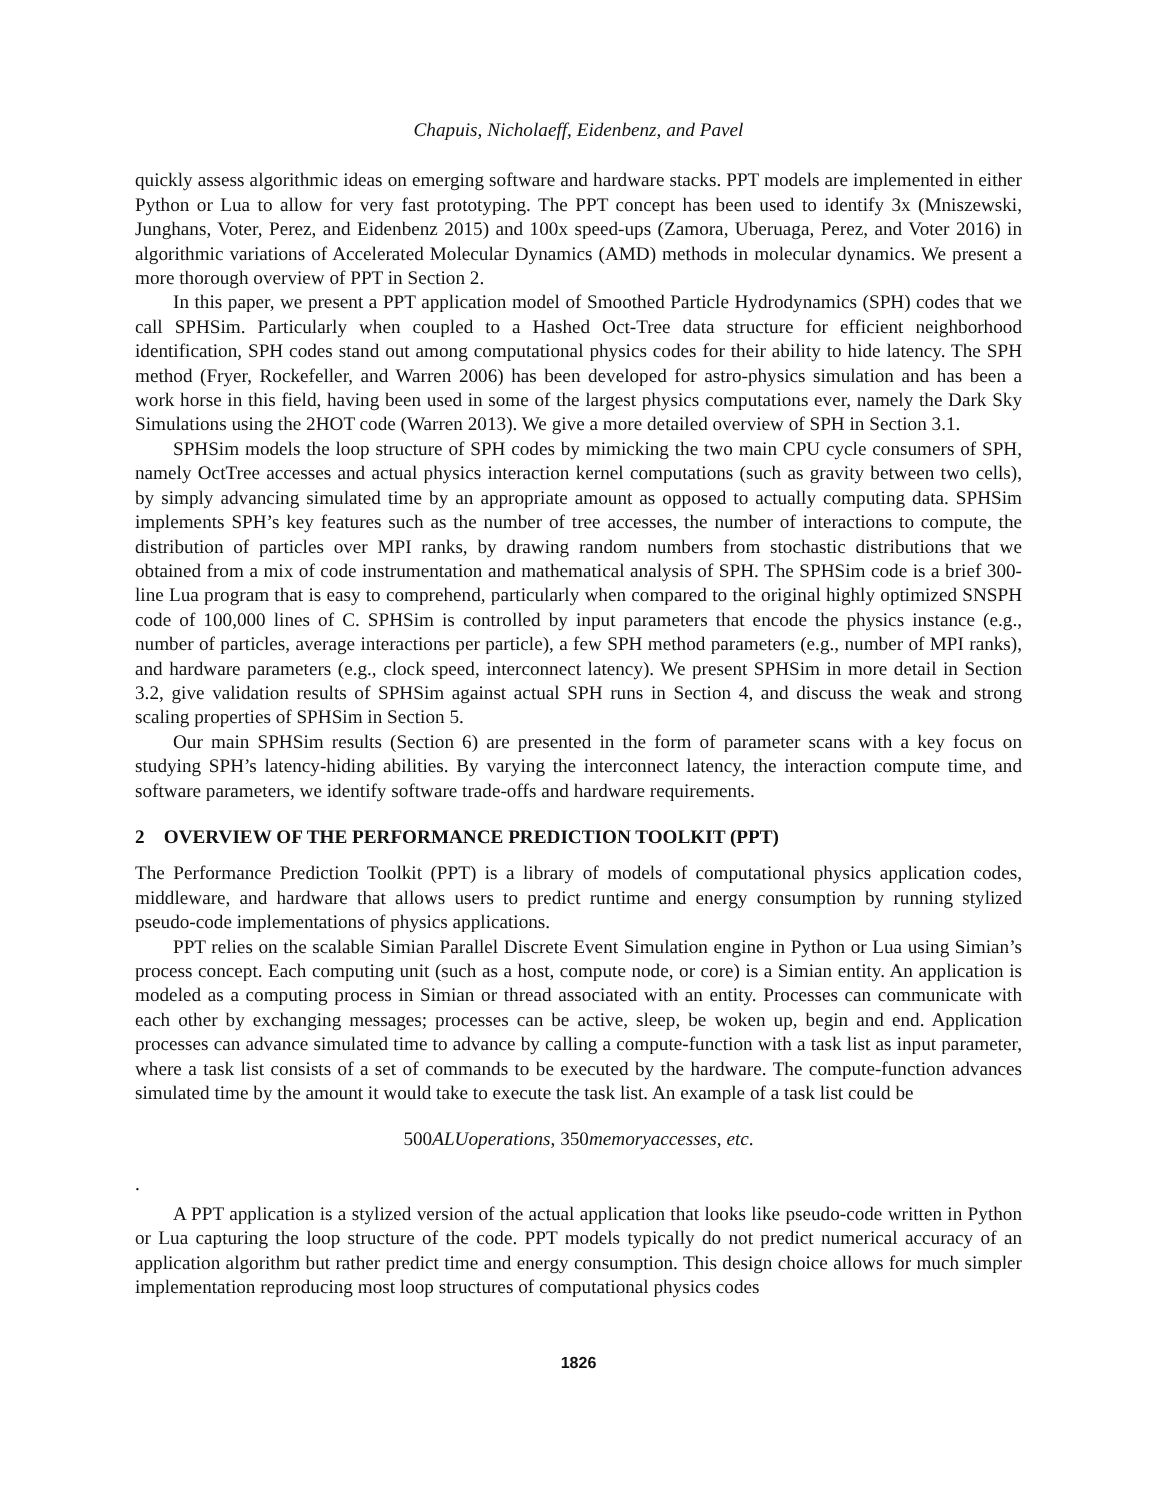Chapuis, Nicholaeff, Eidenbenz, and Pavel
quickly assess algorithmic ideas on emerging software and hardware stacks. PPT models are implemented in either Python or Lua to allow for very fast prototyping. The PPT concept has been used to identify 3x (Mniszewski, Junghans, Voter, Perez, and Eidenbenz 2015) and 100x speed-ups (Zamora, Uberuaga, Perez, and Voter 2016) in algorithmic variations of Accelerated Molecular Dynamics (AMD) methods in molecular dynamics. We present a more thorough overview of PPT in Section 2.
In this paper, we present a PPT application model of Smoothed Particle Hydrodynamics (SPH) codes that we call SPHSim. Particularly when coupled to a Hashed Oct-Tree data structure for efficient neighborhood identification, SPH codes stand out among computational physics codes for their ability to hide latency. The SPH method (Fryer, Rockefeller, and Warren 2006) has been developed for astro-physics simulation and has been a work horse in this field, having been used in some of the largest physics computations ever, namely the Dark Sky Simulations using the 2HOT code (Warren 2013). We give a more detailed overview of SPH in Section 3.1.
SPHSim models the loop structure of SPH codes by mimicking the two main CPU cycle consumers of SPH, namely OctTree accesses and actual physics interaction kernel computations (such as gravity between two cells), by simply advancing simulated time by an appropriate amount as opposed to actually computing data. SPHSim implements SPH’s key features such as the number of tree accesses, the number of interactions to compute, the distribution of particles over MPI ranks, by drawing random numbers from stochastic distributions that we obtained from a mix of code instrumentation and mathematical analysis of SPH. The SPHSim code is a brief 300-line Lua program that is easy to comprehend, particularly when compared to the original highly optimized SNSPH code of 100,000 lines of C. SPHSim is controlled by input parameters that encode the physics instance (e.g., number of particles, average interactions per particle), a few SPH method parameters (e.g., number of MPI ranks), and hardware parameters (e.g., clock speed, interconnect latency). We present SPHSim in more detail in Section 3.2, give validation results of SPHSim against actual SPH runs in Section 4, and discuss the weak and strong scaling properties of SPHSim in Section 5.
Our main SPHSim results (Section 6) are presented in the form of parameter scans with a key focus on studying SPH’s latency-hiding abilities. By varying the interconnect latency, the interaction compute time, and software parameters, we identify software trade-offs and hardware requirements.
2 OVERVIEW OF THE PERFORMANCE PREDICTION TOOLKIT (PPT)
The Performance Prediction Toolkit (PPT) is a library of models of computational physics application codes, middleware, and hardware that allows users to predict runtime and energy consumption by running stylized pseudo-code implementations of physics applications.
PPT relies on the scalable Simian Parallel Discrete Event Simulation engine in Python or Lua using Simian’s process concept. Each computing unit (such as a host, compute node, or core) is a Simian entity. An application is modeled as a computing process in Simian or thread associated with an entity. Processes can communicate with each other by exchanging messages; processes can be active, sleep, be woken up, begin and end. Application processes can advance simulated time to advance by calling a compute-function with a task list as input parameter, where a task list consists of a set of commands to be executed by the hardware. The compute-function advances simulated time by the amount it would take to execute the task list. An example of a task list could be
500 ALUoperations, 350memoryaccesses, etc.
.
A PPT application is a stylized version of the actual application that looks like pseudo-code written in Python or Lua capturing the loop structure of the code. PPT models typically do not predict numerical accuracy of an application algorithm but rather predict time and energy consumption. This design choice allows for much simpler implementation reproducing most loop structures of computational physics codes
1826